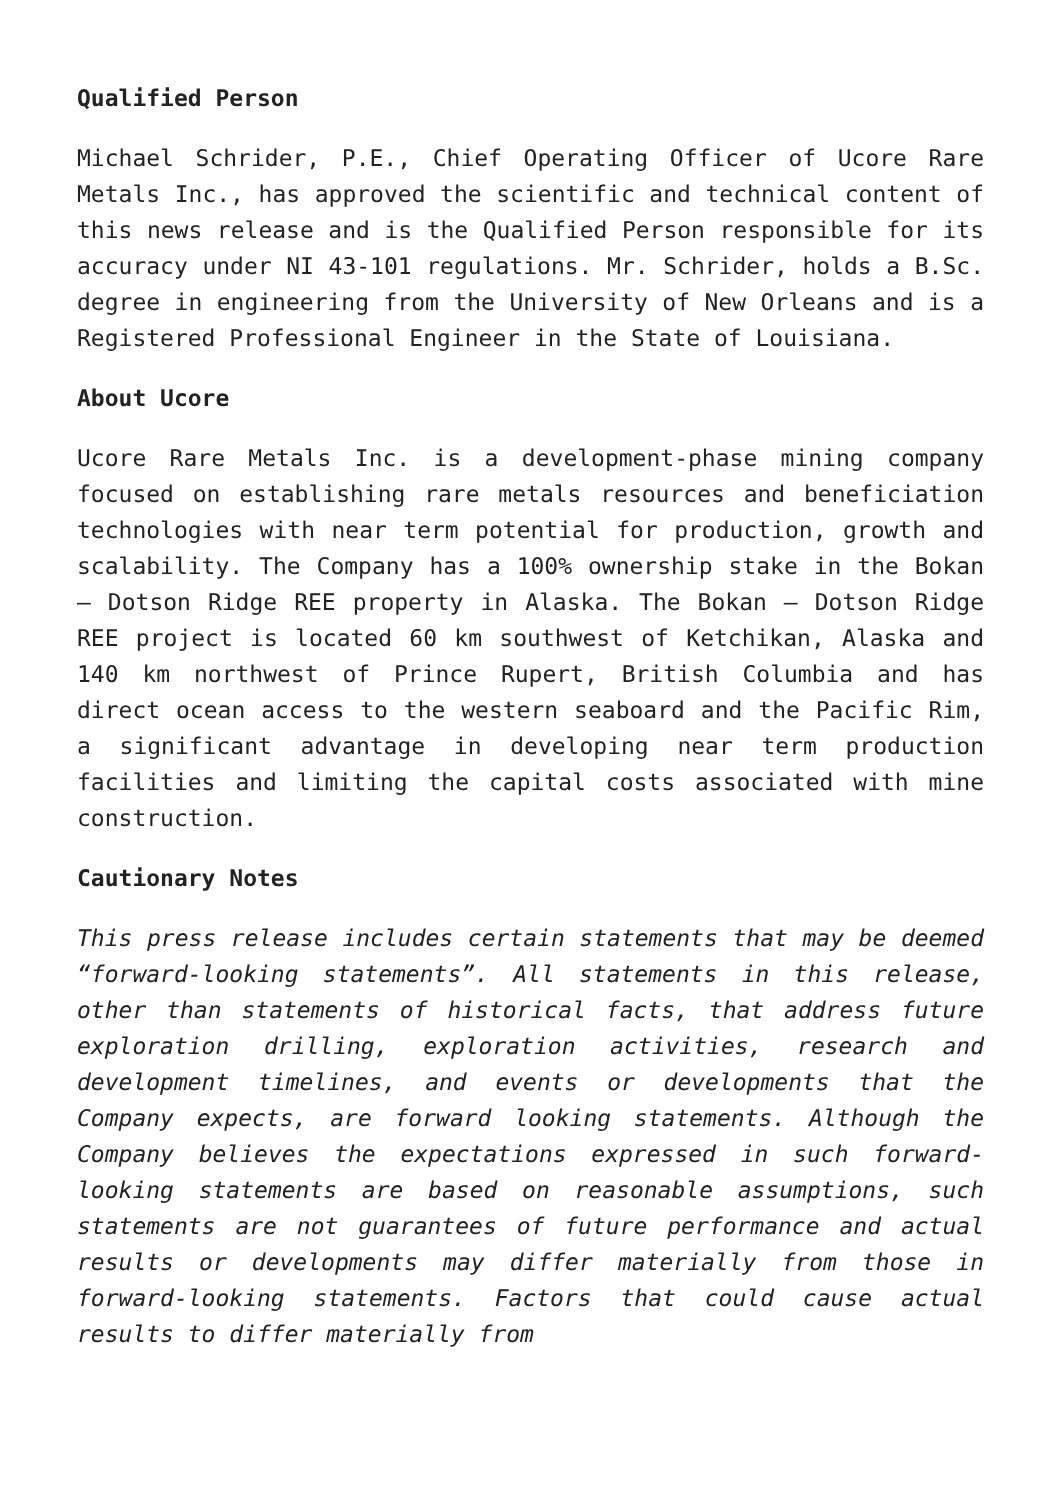Qualified Person
Michael Schrider, P.E., Chief Operating Officer of Ucore Rare Metals Inc., has approved the scientific and technical content of this news release and is the Qualified Person responsible for its accuracy under NI 43-101 regulations. Mr. Schrider, holds a B.Sc. degree in engineering from the University of New Orleans and is a Registered Professional Engineer in the State of Louisiana.
About Ucore
Ucore Rare Metals Inc. is a development-phase mining company focused on establishing rare metals resources and beneficiation technologies with near term potential for production, growth and scalability. The Company has a 100% ownership stake in the Bokan – Dotson Ridge REE property in Alaska. The Bokan – Dotson Ridge REE project is located 60 km southwest of Ketchikan, Alaska and 140 km northwest of Prince Rupert, British Columbia and has direct ocean access to the western seaboard and the Pacific Rim, a significant advantage in developing near term production facilities and limiting the capital costs associated with mine construction.
Cautionary Notes
This press release includes certain statements that may be deemed “forward-looking statements”. All statements in this release, other than statements of historical facts, that address future exploration drilling, exploration activities, research and development timelines, and events or developments that the Company expects, are forward looking statements. Although the Company believes the expectations expressed in such forward-looking statements are based on reasonable assumptions, such statements are not guarantees of future performance and actual results or developments may differ materially from those in forward-looking statements. Factors that could cause actual results to differ materially from